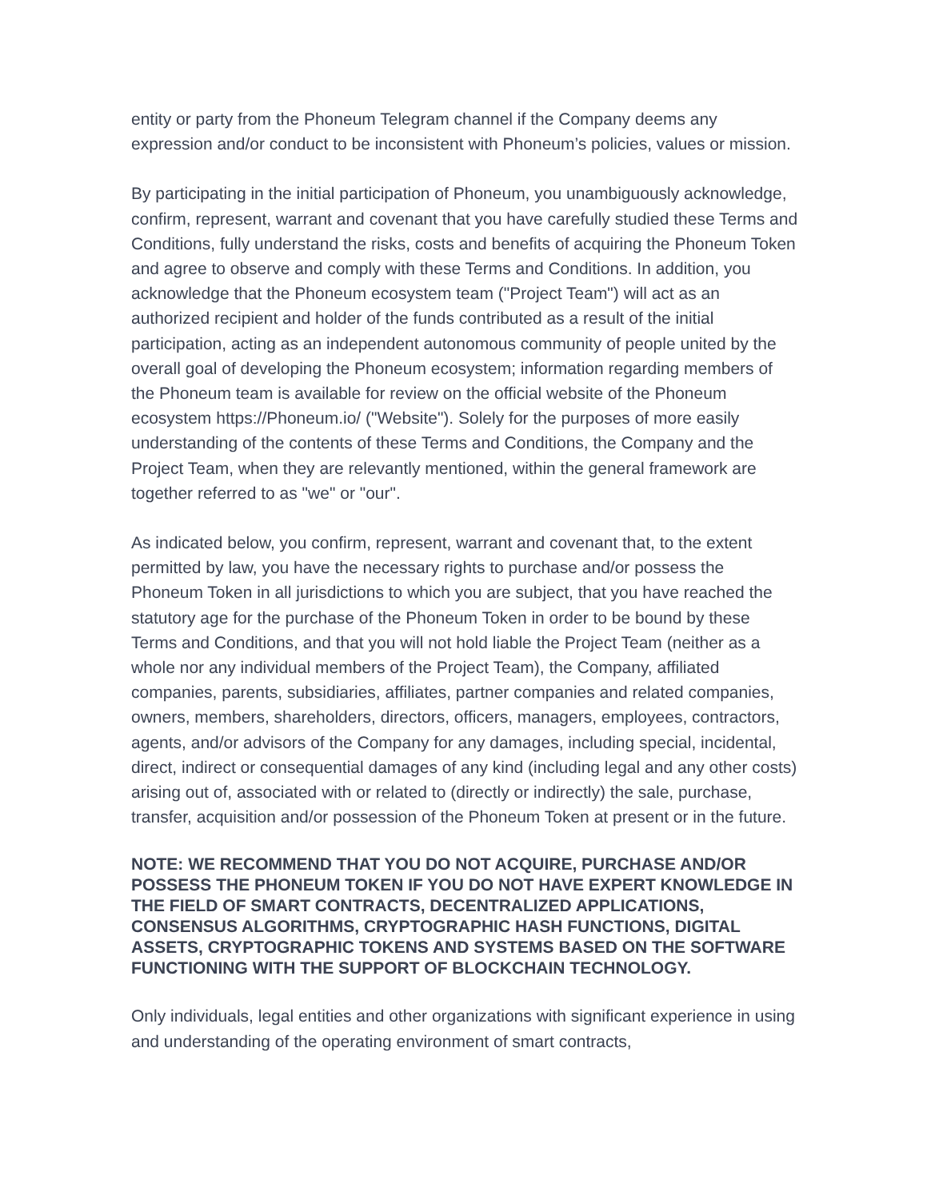entity or party from the Phoneum Telegram channel if the Company deems any expression and/or conduct to be inconsistent with Phoneum’s policies, values or mission.
By participating in the initial participation of Phoneum, you unambiguously acknowledge, confirm, represent, warrant and covenant that you have carefully studied these Terms and Conditions, fully understand the risks, costs and benefits of acquiring the Phoneum Token and agree to observe and comply with these Terms and Conditions. In addition, you acknowledge that the Phoneum ecosystem team ("Project Team") will act as an authorized recipient and holder of the funds contributed as a result of the initial participation, acting as an independent autonomous community of people united by the overall goal of developing the Phoneum ecosystem; information regarding members of the Phoneum team is available for review on the official website of the Phoneum ecosystem https://Phoneum.io/ ("Website"). Solely for the purposes of more easily understanding of the contents of these Terms and Conditions, the Company and the Project Team, when they are relevantly mentioned, within the general framework are together referred to as "we" or "our".
As indicated below, you confirm, represent, warrant and covenant that, to the extent permitted by law, you have the necessary rights to purchase and/or possess the Phoneum Token in all jurisdictions to which you are subject, that you have reached the statutory age for the purchase of the Phoneum Token in order to be bound by these Terms and Conditions, and that you will not hold liable the Project Team (neither as a whole nor any individual members of the Project Team), the Company, affiliated companies, parents, subsidiaries, affiliates, partner companies and related companies, owners, members, shareholders, directors, officers, managers, employees, contractors, agents, and/or advisors of the Company for any damages, including special, incidental, direct, indirect or consequential damages of any kind (including legal and any other costs) arising out of, associated with or related to (directly or indirectly) the sale, purchase, transfer, acquisition and/or possession of the Phoneum Token at present or in the future.
NOTE: WE RECOMMEND THAT YOU DO NOT ACQUIRE, PURCHASE AND/OR POSSESS THE PHONEUM TOKEN IF YOU DO NOT HAVE EXPERT KNOWLEDGE IN THE FIELD OF SMART CONTRACTS, DECENTRALIZED APPLICATIONS, CONSENSUS ALGORITHMS, CRYPTOGRAPHIC HASH FUNCTIONS, DIGITAL ASSETS, CRYPTOGRAPHIC TOKENS AND SYSTEMS BASED ON THE SOFTWARE FUNCTIONING WITH THE SUPPORT OF BLOCKCHAIN TECHNOLOGY.
Only individuals, legal entities and other organizations with significant experience in using and understanding of the operating environment of smart contracts,